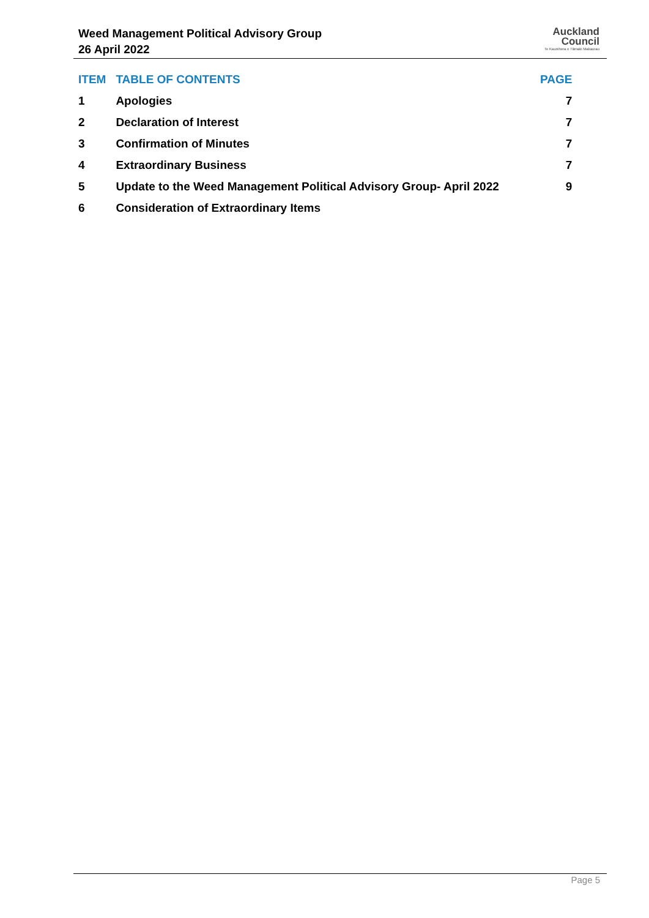Weed Management Political Advisory Group
26 April 2022
Auckland
Council
Te Kaunihera o Tāmaki Makaurau
| ITEM | TABLE OF CONTENTS | PAGE |
| --- | --- | --- |
| 1 | Apologies | 7 |
| 2 | Declaration of Interest | 7 |
| 3 | Confirmation of Minutes | 7 |
| 4 | Extraordinary Business | 7 |
| 5 | Update to the Weed Management Political Advisory Group- April 2022 | 9 |
| 6 | Consideration of Extraordinary Items | |
Page 5